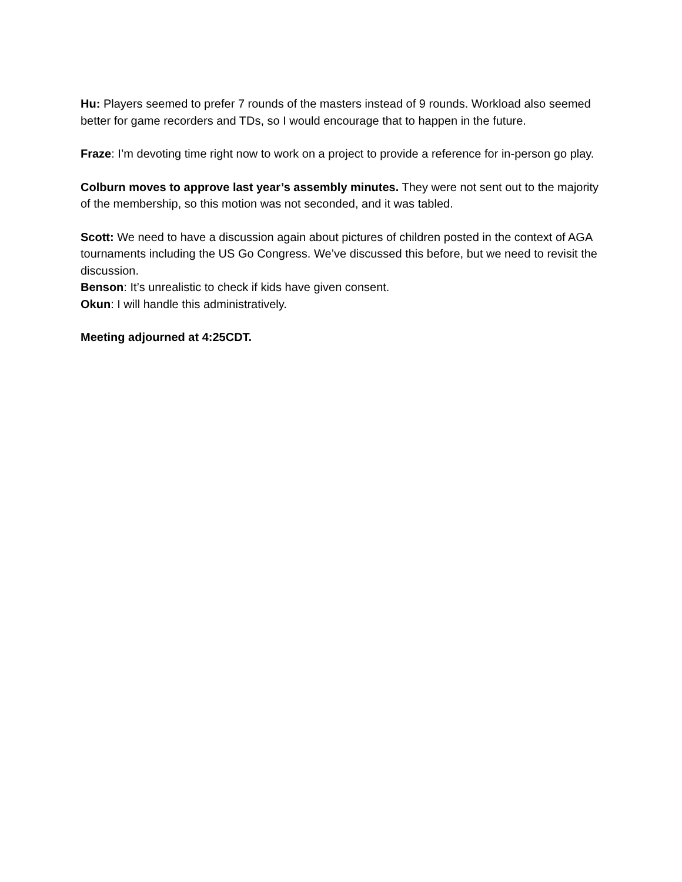Hu: Players seemed to prefer 7 rounds of the masters instead of 9 rounds. Workload also seemed better for game recorders and TDs, so I would encourage that to happen in the future.
Fraze: I’m devoting time right now to work on a project to provide a reference for in-person go play.
Colburn moves to approve last year’s assembly minutes. They were not sent out to the majority of the membership, so this motion was not seconded, and it was tabled.
Scott: We need to have a discussion again about pictures of children posted in the context of AGA tournaments including the US Go Congress. We’ve discussed this before, but we need to revisit the discussion.
Benson: It’s unrealistic to check if kids have given consent.
Okun: I will handle this administratively.
Meeting adjourned at 4:25CDT.